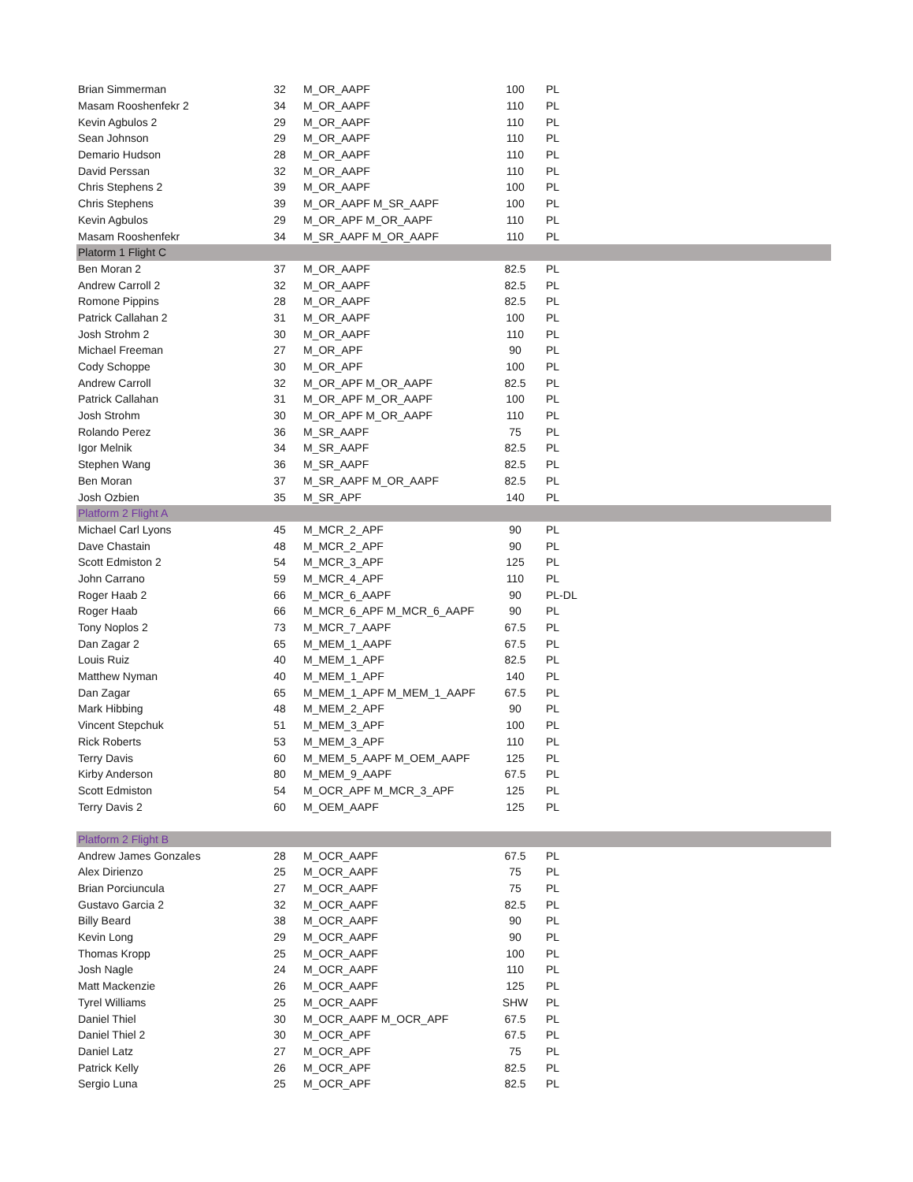| Brian Simmerman | 32 | M_OR_AAPF | 100 | PL |
| Masam Rooshenfekr 2 | 34 | M_OR_AAPF | 110 | PL |
| Kevin Agbulos 2 | 29 | M_OR_AAPF | 110 | PL |
| Sean Johnson | 29 | M_OR_AAPF | 110 | PL |
| Demario Hudson | 28 | M_OR_AAPF | 110 | PL |
| David Perssan | 32 | M_OR_AAPF | 110 | PL |
| Chris Stephens 2 | 39 | M_OR_AAPF | 100 | PL |
| Chris Stephens | 39 | M_OR_AAPF M_SR_AAPF | 100 | PL |
| Kevin Agbulos | 29 | M_OR_APF M_OR_AAPF | 110 | PL |
| Masam Rooshenfekr | 34 | M_SR_AAPF M_OR_AAPF | 110 | PL |
| Platorm 1 Flight C | | | | |
| Ben Moran 2 | 37 | M_OR_AAPF | 82.5 | PL |
| Andrew Carroll 2 | 32 | M_OR_AAPF | 82.5 | PL |
| Romone Pippins | 28 | M_OR_AAPF | 82.5 | PL |
| Patrick Callahan 2 | 31 | M_OR_AAPF | 100 | PL |
| Josh Strohm 2 | 30 | M_OR_AAPF | 110 | PL |
| Michael Freeman | 27 | M_OR_APF | 90 | PL |
| Cody Schoppe | 30 | M_OR_APF | 100 | PL |
| Andrew Carroll | 32 | M_OR_APF M_OR_AAPF | 82.5 | PL |
| Patrick Callahan | 31 | M_OR_APF M_OR_AAPF | 100 | PL |
| Josh Strohm | 30 | M_OR_APF M_OR_AAPF | 110 | PL |
| Rolando Perez | 36 | M_SR_AAPF | 75 | PL |
| Igor Melnik | 34 | M_SR_AAPF | 82.5 | PL |
| Stephen Wang | 36 | M_SR_AAPF | 82.5 | PL |
| Ben Moran | 37 | M_SR_AAPF M_OR_AAPF | 82.5 | PL |
| Josh Ozbien | 35 | M_SR_APF | 140 | PL |
| Platform 2 Flight A | | | | |
| Michael Carl Lyons | 45 | M_MCR_2_APF | 90 | PL |
| Dave Chastain | 48 | M_MCR_2_APF | 90 | PL |
| Scott Edmiston 2 | 54 | M_MCR_3_APF | 125 | PL |
| John Carrano | 59 | M_MCR_4_APF | 110 | PL |
| Roger Haab 2 | 66 | M_MCR_6_AAPF | 90 | PL-DL |
| Roger Haab | 66 | M_MCR_6_APF M_MCR_6_AAPF | 90 | PL |
| Tony Noplos 2 | 73 | M_MCR_7_AAPF | 67.5 | PL |
| Dan Zagar 2 | 65 | M_MEM_1_AAPF | 67.5 | PL |
| Louis Ruiz | 40 | M_MEM_1_APF | 82.5 | PL |
| Matthew Nyman | 40 | M_MEM_1_APF | 140 | PL |
| Dan Zagar | 65 | M_MEM_1_APF M_MEM_1_AAPF | 67.5 | PL |
| Mark Hibbing | 48 | M_MEM_2_APF | 90 | PL |
| Vincent Stepchuk | 51 | M_MEM_3_APF | 100 | PL |
| Rick Roberts | 53 | M_MEM_3_APF | 110 | PL |
| Terry Davis | 60 | M_MEM_5_AAPF M_OEM_AAPF | 125 | PL |
| Kirby Anderson | 80 | M_MEM_9_AAPF | 67.5 | PL |
| Scott Edmiston | 54 | M_OCR_APF M_MCR_3_APF | 125 | PL |
| Terry Davis 2 | 60 | M_OEM_AAPF | 125 | PL |
| Platform 2 Flight B | | | | |
| Andrew James Gonzales | 28 | M_OCR_AAPF | 67.5 | PL |
| Alex Dirienzo | 25 | M_OCR_AAPF | 75 | PL |
| Brian Porciuncula | 27 | M_OCR_AAPF | 75 | PL |
| Gustavo Garcia 2 | 32 | M_OCR_AAPF | 82.5 | PL |
| Billy Beard | 38 | M_OCR_AAPF | 90 | PL |
| Kevin Long | 29 | M_OCR_AAPF | 90 | PL |
| Thomas Kropp | 25 | M_OCR_AAPF | 100 | PL |
| Josh Nagle | 24 | M_OCR_AAPF | 110 | PL |
| Matt Mackenzie | 26 | M_OCR_AAPF | 125 | PL |
| Tyrel Williams | 25 | M_OCR_AAPF | SHW | PL |
| Daniel Thiel | 30 | M_OCR_AAPF M_OCR_APF | 67.5 | PL |
| Daniel Thiel 2 | 30 | M_OCR_APF | 67.5 | PL |
| Daniel Latz | 27 | M_OCR_APF | 75 | PL |
| Patrick Kelly | 26 | M_OCR_APF | 82.5 | PL |
| Sergio Luna | 25 | M_OCR_APF | 82.5 | PL |